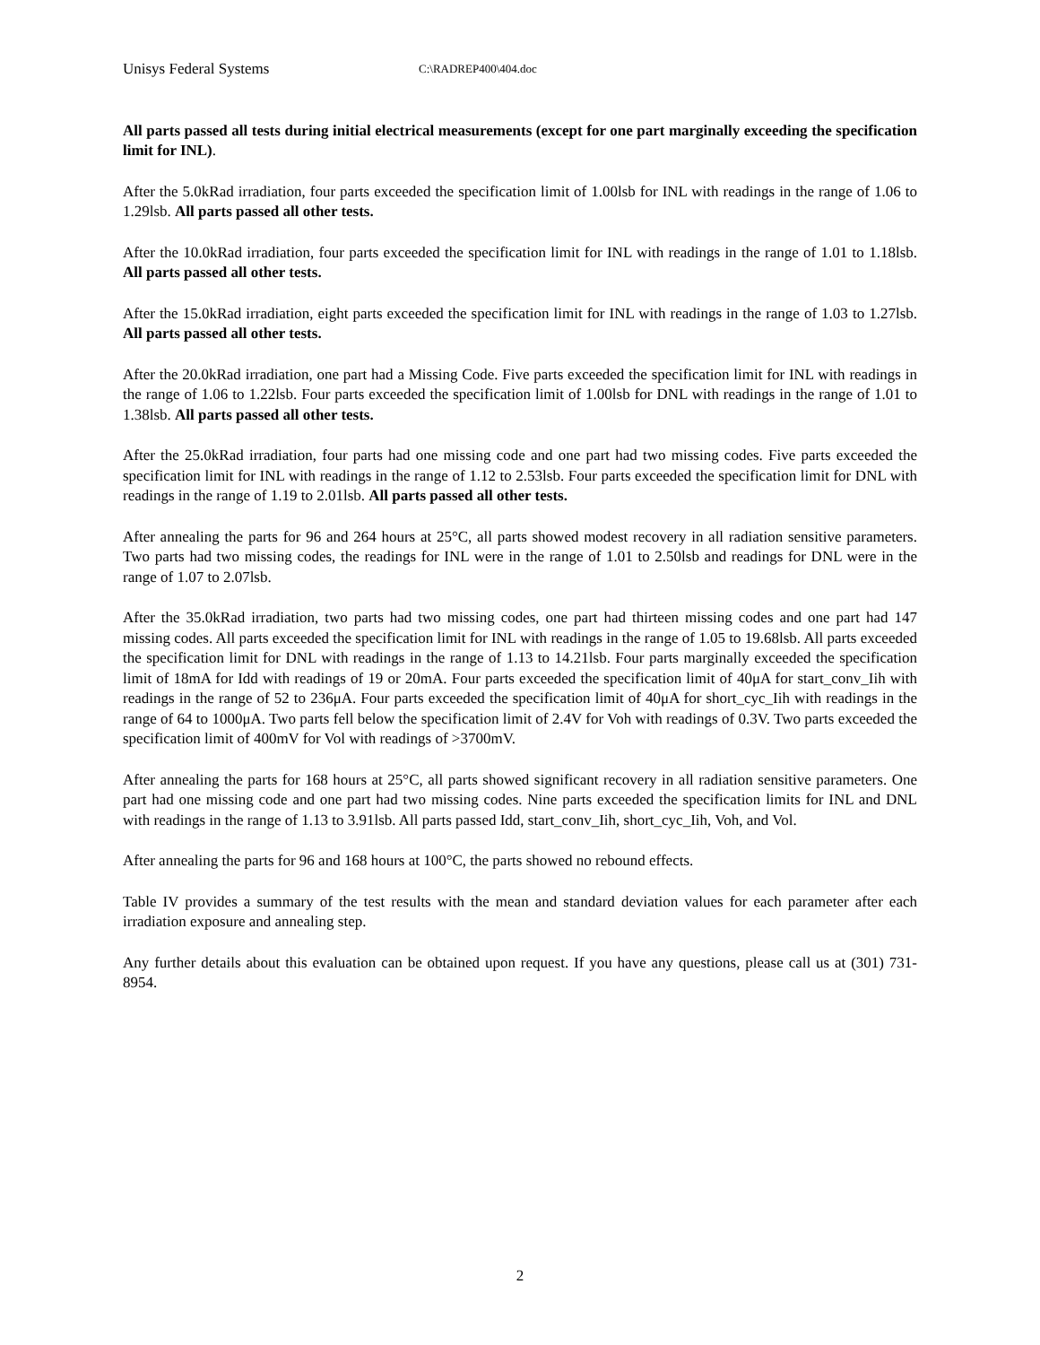Unisys Federal Systems C:\RADREP400\404.doc
All parts passed all tests during initial electrical measurements (except for one part marginally exceeding the specification limit for INL).
After the 5.0kRad irradiation, four parts exceeded the specification limit of 1.00lsb for INL with readings in the range of 1.06 to 1.29lsb. All parts passed all other tests.
After the 10.0kRad irradiation, four parts exceeded the specification limit for INL with readings in the range of 1.01 to 1.18lsb. All parts passed all other tests.
After the 15.0kRad irradiation, eight parts exceeded the specification limit for INL with readings in the range of 1.03 to 1.27lsb. All parts passed all other tests.
After the 20.0kRad irradiation, one part had a Missing Code. Five parts exceeded the specification limit for INL with readings in the range of 1.06 to 1.22lsb. Four parts exceeded the specification limit of 1.00lsb for DNL with readings in the range of 1.01 to 1.38lsb. All parts passed all other tests.
After the 25.0kRad irradiation, four parts had one missing code and one part had two missing codes. Five parts exceeded the specification limit for INL with readings in the range of 1.12 to 2.53lsb. Four parts exceeded the specification limit for DNL with readings in the range of 1.19 to 2.01lsb. All parts passed all other tests.
After annealing the parts for 96 and 264 hours at 25°C, all parts showed modest recovery in all radiation sensitive parameters. Two parts had two missing codes, the readings for INL were in the range of 1.01 to 2.50lsb and readings for DNL were in the range of 1.07 to 2.07lsb.
After the 35.0kRad irradiation, two parts had two missing codes, one part had thirteen missing codes and one part had 147 missing codes. All parts exceeded the specification limit for INL with readings in the range of 1.05 to 19.68lsb. All parts exceeded the specification limit for DNL with readings in the range of 1.13 to 14.21lsb. Four parts marginally exceeded the specification limit of 18mA for Idd with readings of 19 or 20mA. Four parts exceeded the specification limit of 40μA for start_conv_Iih with readings in the range of 52 to 236μA. Four parts exceeded the specification limit of 40μA for short_cyc_Iih with readings in the range of 64 to 1000μA. Two parts fell below the specification limit of 2.4V for Voh with readings of 0.3V. Two parts exceeded the specification limit of 400mV for Vol with readings of >3700mV.
After annealing the parts for 168 hours at 25°C, all parts showed significant recovery in all radiation sensitive parameters. One part had one missing code and one part had two missing codes. Nine parts exceeded the specification limits for INL and DNL with readings in the range of 1.13 to 3.91lsb. All parts passed Idd, start_conv_Iih, short_cyc_Iih, Voh, and Vol.
After annealing the parts for 96 and 168 hours at 100°C, the parts showed no rebound effects.
Table IV provides a summary of the test results with the mean and standard deviation values for each parameter after each irradiation exposure and annealing step.
Any further details about this evaluation can be obtained upon request. If you have any questions, please call us at (301) 731-8954.
2